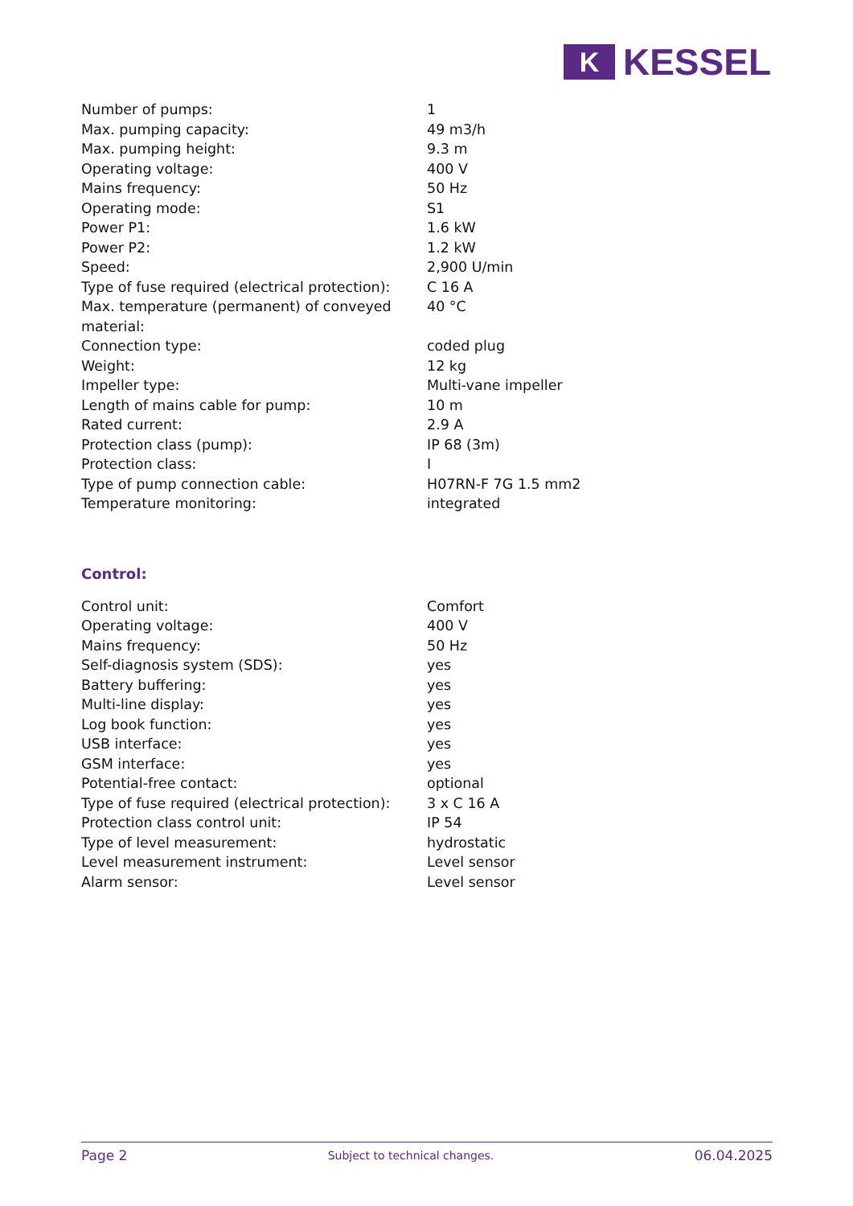K
KESSEL
| Number of pumps: | 1 |
| Max. pumping capacity: | 49 m3/h |
| Max. pumping height: | 9.3 m |
| Operating voltage: | 400 V |
| Mains frequency: | 50 Hz |
| Operating mode: | S1 |
| Power P1: | 1.6 kW |
| Power P2: | 1.2 kW |
| Speed: | 2,900 U/min |
| Type of fuse required (electrical protection): | C 16 A |
| Max. temperature (permanent) of conveyed material: | 40 °C |
| Connection type: | coded plug |
| Weight: | 12 kg |
| Impeller type: | Multi-vane impeller |
| Length of mains cable for pump: | 10 m |
| Rated current: | 2.9 A |
| Protection class (pump): | IP 68 (3m) |
| Protection class: | I |
| Type of pump connection cable: | H07RN-F 7G 1.5 mm2 |
| Temperature monitoring: | integrated |
Control:
| Control unit: | Comfort |
| Operating voltage: | 400 V |
| Mains frequency: | 50 Hz |
| Self-diagnosis system (SDS): | yes |
| Battery buffering: | yes |
| Multi-line display: | yes |
| Log book function: | yes |
| USB interface: | yes |
| GSM interface: | yes |
| Potential-free contact: | optional |
| Type of fuse required (electrical protection): | 3 x C 16 A |
| Protection class control unit: | IP 54 |
| Type of level measurement: | hydrostatic |
| Level measurement instrument: | Level sensor |
| Alarm sensor: | Level sensor |
Page 2 Subject to technical changes. 06.04.2025